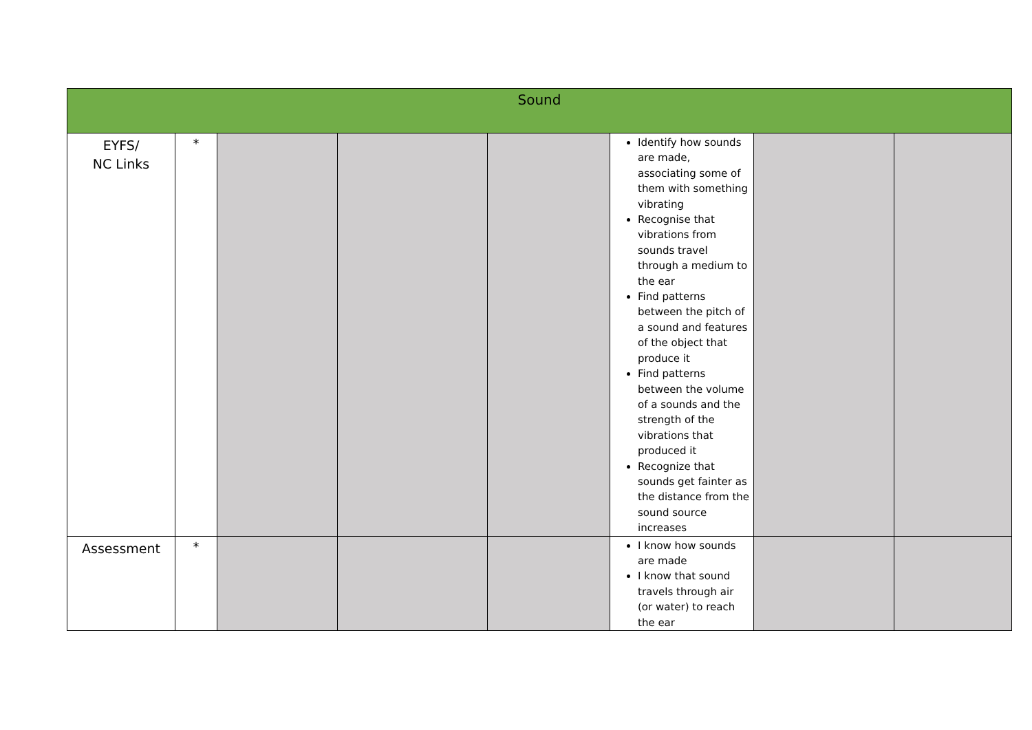| Sound | | | | | | | |
| --- | --- | --- | --- | --- | --- | --- | --- |
| EYFS/ NC Links | * | | | | Identify how sounds are made, associating some of them with something vibrating Recognise that vibrations from sounds travel through a medium to the ear Find patterns between the pitch of a sound and features of the object that produce it Find patterns between the volume of a sounds and the strength of the vibrations that produced it Recognize that sounds get fainter as the distance from the sound source increases | | |
| Assessment | * | | | | I know how sounds are made I know that sound travels through air (or water) to reach the ear | | |